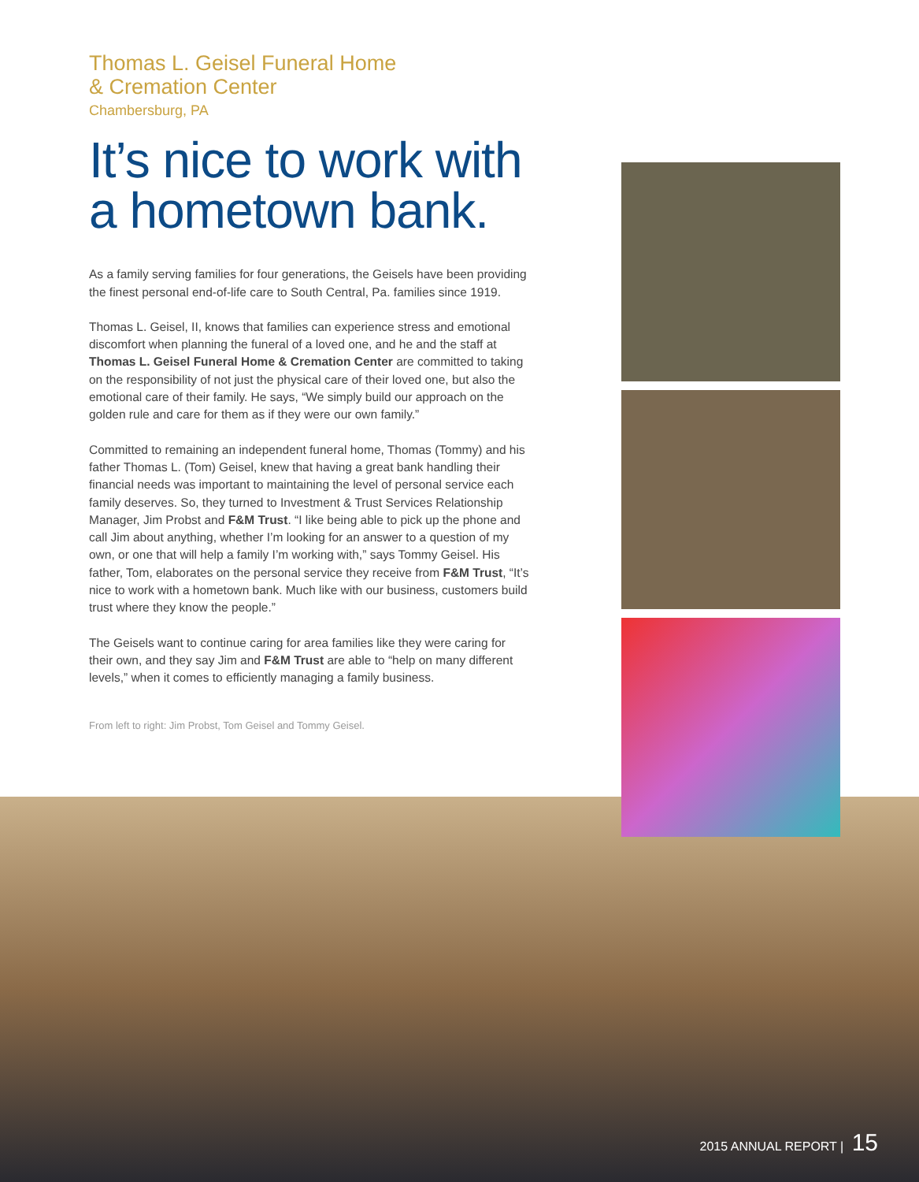Thomas L. Geisel Funeral Home
& Cremation Center
Chambersburg, PA
It’s nice to work with a hometown bank.
As a family serving families for four generations, the Geisels have been providing the finest personal end-of-life care to South Central, Pa. families since 1919.
Thomas L. Geisel, II, knows that families can experience stress and emotional discomfort when planning the funeral of a loved one, and he and the staff at Thomas L. Geisel Funeral Home & Cremation Center are committed to taking on the responsibility of not just the physical care of their loved one, but also the emotional care of their family. He says, “We simply build our approach on the golden rule and care for them as if they were our own family.”
Committed to remaining an independent funeral home, Thomas (Tommy) and his father Thomas L. (Tom) Geisel, knew that having a great bank handling their financial needs was important to maintaining the level of personal service each family deserves. So, they turned to Investment & Trust Services Relationship Manager, Jim Probst and F&M Trust. “I like being able to pick up the phone and call Jim about anything, whether I’m looking for an answer to a question of my own, or one that will help a family I’m working with,” says Tommy Geisel. His father, Tom, elaborates on the personal service they receive from F&M Trust, “It’s nice to work with a hometown bank. Much like with our business, customers build trust where they know the people.”
The Geisels want to continue caring for area families like they were caring for their own, and they say Jim and F&M Trust are able to “help on many different levels,” when it comes to efficiently managing a family business.
From left to right: Jim Probst, Tom Geisel and Tommy Geisel.
2015 ANNUAL REPORT | 15